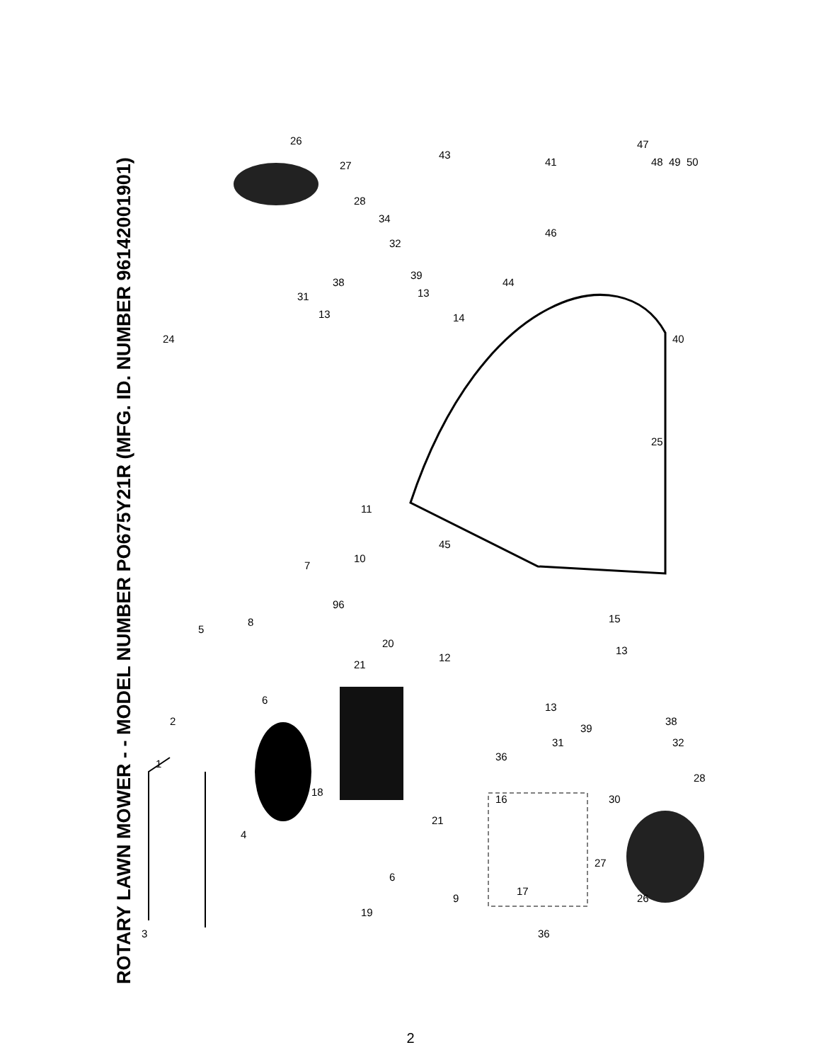ROTARY LAWN MOWER - - MODEL NUMBER PO675Y21R (MFG. ID. NUMBER 96142001901)
26
27
28
34
32
39
38
31 13
13 14
24
43
41
47
48 49 50
46
44
40
25
11
45
10
7
96
5
8 15
13
20
21
12
6
2
13
39
38
31 32
36
1
18
16 30
28
21
4
27
6
9
17
26
19
3 36
2